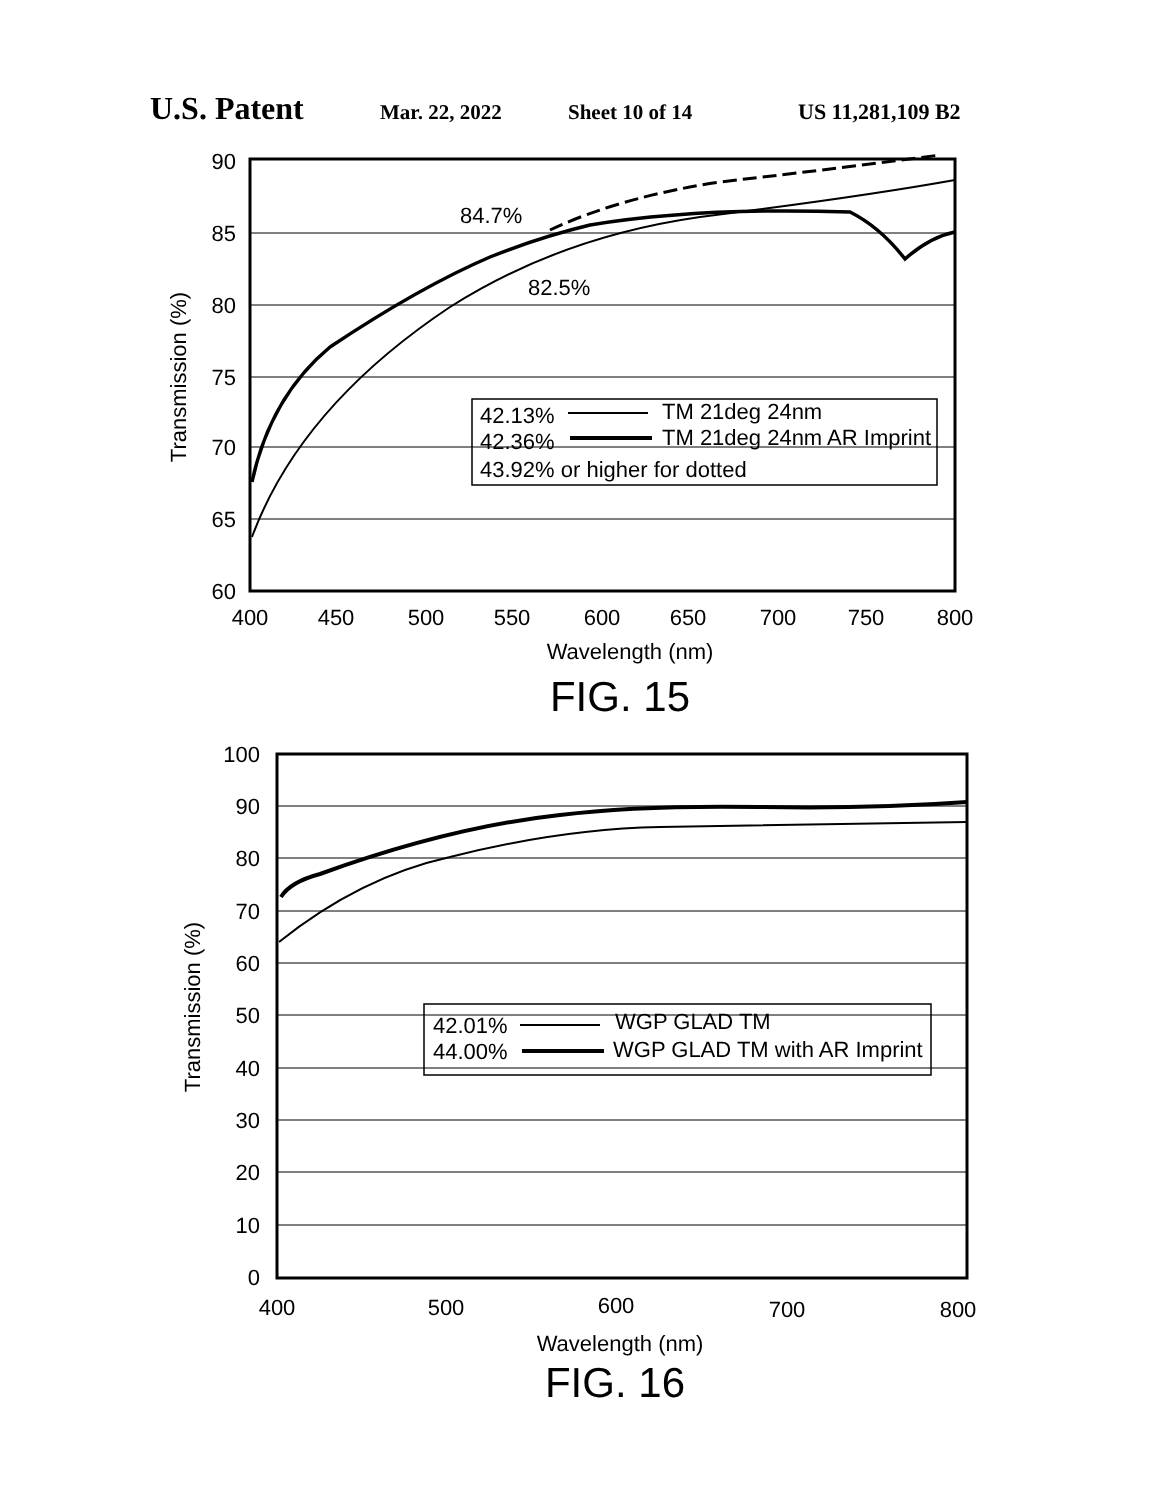U.S. Patent Mar. 22, 2022 Sheet 10 of 14 US 11,281,109 B2
90
85
80
75
70
65
60
400
450
500
550
600
650
700
750
800
Wavelength (nm)
Transmission (%)
84.7%
82.5%
42.13%
TM 21deg 24nm
42.36%
TM 21deg 24nm AR Imprint
43.92% or higher for dotted
FIG. 15
100
90
80
70
60
50
40
30
20
10
0
400
500
600
700
800
Wavelength (nm)
Transmission (%)
42.01%
WGP GLAD TM
44.00%
WGP GLAD TM with AR Imprint
FIG. 16